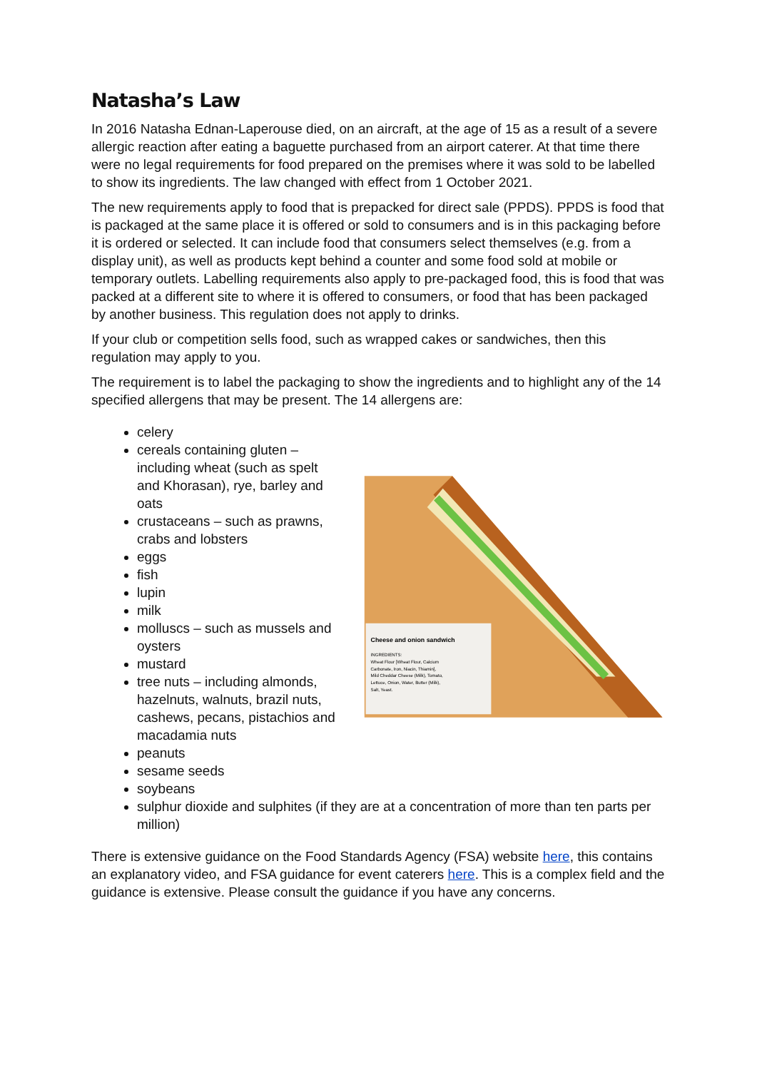Natasha’s Law
In 2016 Natasha Ednan-Laperouse died, on an aircraft, at the age of 15 as a result of a severe allergic reaction after eating a baguette purchased from an airport caterer. At that time there were no legal requirements for food prepared on the premises where it was sold to be labelled to show its ingredients. The law changed with effect from 1 October 2021.
The new requirements apply to food that is prepacked for direct sale (PPDS). PPDS is food that is packaged at the same place it is offered or sold to consumers and is in this packaging before it is ordered or selected. It can include food that consumers select themselves (e.g. from a display unit), as well as products kept behind a counter and some food sold at mobile or temporary outlets. Labelling requirements also apply to pre-packaged food, this is food that was packed at a different site to where it is offered to consumers, or food that has been packaged by another business. This regulation does not apply to drinks.
If your club or competition sells food, such as wrapped cakes or sandwiches, then this regulation may apply to you.
The requirement is to label the packaging to show the ingredients and to highlight any of the 14 specified allergens that may be present. The 14 allergens are:
celery
cereals containing gluten – including wheat (such as spelt and Khorasan), rye, barley and oats
crustaceans – such as prawns, crabs and lobsters
eggs
fish
lupin
milk
molluscs – such as mussels and oysters
mustard
tree nuts – including almonds, hazelnuts, walnuts, brazil nuts, cashews, pecans, pistachios and macadamia nuts
peanuts
sesame seeds
soybeans
Cheese and onion sandwich
INGREDIENTS: Wheat Flour [Wheat Flour, Calcium Carbonate, Iron, Niacin, Thiamin], Mild Cheddar Cheese (Milk), Tomato, Lettuce, Onion, Water, Butter (Milk), Salt, Yeast.
sulphur dioxide and sulphites (if they are at a concentration of more than ten parts per million)
There is extensive guidance on the Food Standards Agency (FSA) website here, this contains an explanatory video, and FSA guidance for event caterers here. This is a complex field and the guidance is extensive. Please consult the guidance if you have any concerns.